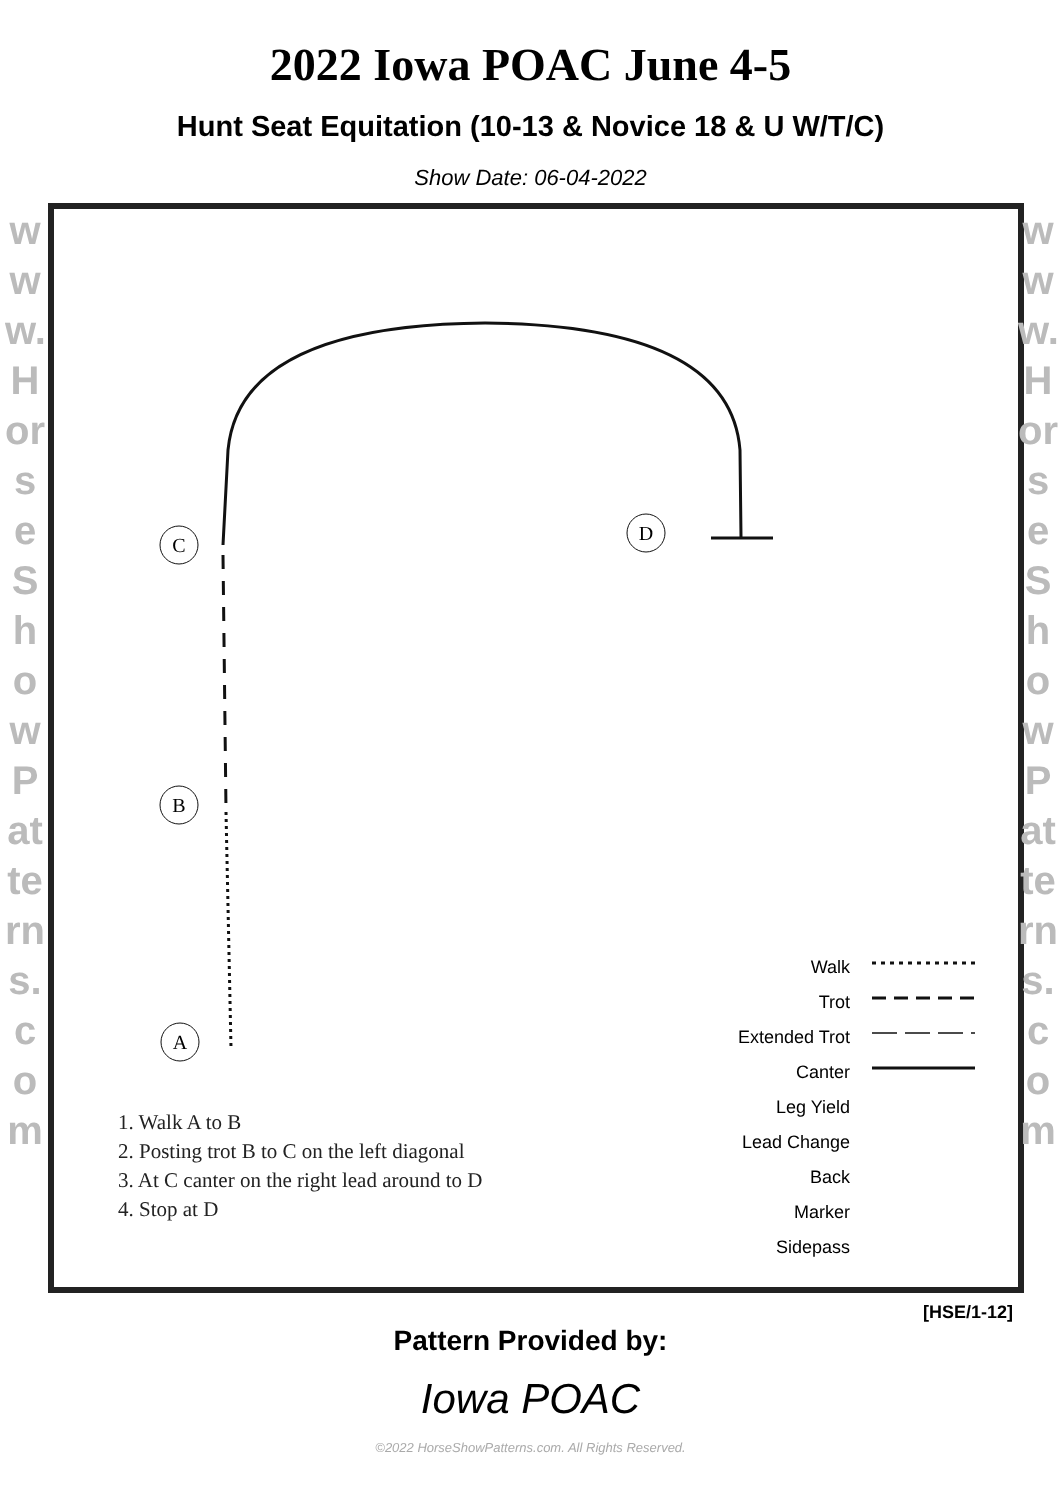2022 Iowa POAC June 4-5
Hunt Seat Equitation (10-13 & Novice 18 & U W/T/C)
Show Date: 06-04-2022
www.HorseShowPatterns.com
www.HorseShowPatterns.com
C
D
B
A
Walk
Trot
Extended Trot
Canter
Leg Yield
Lead Change
Back
Marker
Sidepass
1. Walk A to B
2. Posting trot B to C on the left diagonal
3. At C canter on the right lead around to D
4. Stop at D
[HSE/1-12]
Pattern Provided by:
Iowa POAC
©2022 HorseShowPatterns.com. All Rights Reserved.